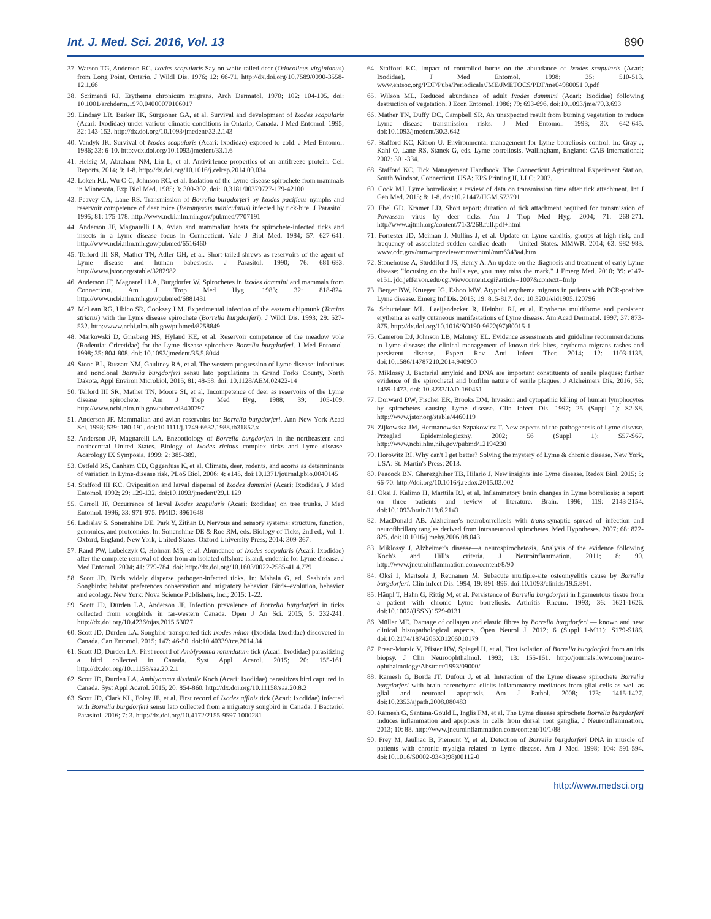Int. J. Med. Sci. 2016, Vol. 13 890
37. Watson TG, Anderson RC. Ixodes scapularis Say on white-tailed deer (Odocoileus virginianus) from Long Point, Ontario. J Wildl Dis. 1976; 12: 66-71. http://dx.doi.org/10.7589/0090-3558-12.1.66
38. Scrimenti RJ. Erythema chronicum migrans. Arch Dermatol. 1970; 102: 104-105. doi: 10.1001/archderm.1970.04000070106017
39. Lindsay LR, Barker IK, Surgeoner GA, et al. Survival and development of Ixodes scapularis (Acari: Ixodidae) under various climatic conditions in Ontario, Canada. J Med Entomol. 1995; 32: 143-152. http://dx.doi.org/10.1093/jmedent/32.2.143
40. Vandyk JK. Survival of Ixodes scapularis (Acari: Ixodidae) exposed to cold. J Med Entomol. 1986; 33: 6-10. http://dx.doi.org/10.1093/jmedent/33.1.6
41. Heisig M, Abraham NM, Liu L, et al. Antivirlence properties of an antifreeze protein. Cell Reports. 2014; 9: 1-8. http://dx.doi.org/10.1016/j.celrep.2014.09.034
42. Loken KL, Wu C-C, Johnson RC, et al. Isolation of the Lyme disease spirochete from mammals in Minnesota. Exp Biol Med. 1985; 3: 300-302. doi:10.3181/00379727-179-42100
43. Peavey CA, Lane RS. Transmission of Borrelia burgdorferi by Ixodes pacificus nymphs and reservoir competence of deer mice (Peromyscus maniculatus) infected by tick-bite. J Parasitol. 1995; 81: 175-178. http://www.ncbi.nlm.nih.gov/pubmed/7707191
44. Anderson JF, Magnarelli LA. Avian and mammalian hosts for spirochete-infected ticks and insects in a Lyme disease focus in Connecticut. Yale J Biol Med. 1984; 57: 627-641. http://www.ncbi.nlm.nih.gov/pubmed/6516460
45. Telford III SR, Mather TN, Adler GH, et al. Short-tailed shrews as reservoirs of the agent of Lyme disease and human babesiosis. J Parasitol. 1990; 76: 681-683. http://www.jstor.org/stable/3282982
46. Anderson JF, Magnarelli LA, Burgdorfer W. Spirochetes in Ixodes dammini and mammals from Connecticut. Am J Trop Med Hyg. 1983; 32: 818-824. http://www.ncbi.nlm.nih.gov/pubmed/6881431
47. McLean RG, Ubico SR, Cooksey LM. Experimental infection of the eastern chipmunk (Tamias striatus) with the Lyme disease spirochete (Borrelia burgdorferi). J Wildl Dis. 1993; 29: 527-532. http://www.ncbi.nlm.nih.gov/pubmed/8258849
48. Markowski D, Ginsberg HS, Hyland KE, et al. Reservoir competence of the meadow vole (Rodentia: Cricetidae) for the Lyme disease spirochete Borrelia burgdorferi. J Med Entomol. 1998; 35: 804-808. doi: 10.1093/jmedent/35.5.8044
49. Stone BL, Russart NM, Gaultney RA, et al. The western progression of Lyme disease: infectious and nonclonal Borrelia burgdorferi sensu lato populations in Grand Forks County, North Dakota. Appl Environ Microbiol. 2015; 81: 48-58. doi: 10.1128/AEM.02422-14
50. Telford III SR, Mather TN, Moore SI, et al. Incompetence of deer as reservoirs of the Lyme disease spirochete. Am J Trop Med Hyg. 1988; 39: 105-109. http://www.ncbi.nlm.nih.gov/pubmed3400797
51. Anderson JF. Mammalian and avian reservoirs for Borrelia burgdorferi. Ann New York Acad Sci. 1998; 539: 180-191. doi:10.1111/j.1749-6632.1988.tb31852.x
52. Anderson JF, Magnarelli LA. Enzootiology of Borrelia burgdorferi in the northeastern and northcentral United States. Biology of Ixodes ricinus complex ticks and Lyme disease. Acarology IX Symposia. 1999; 2: 385-389.
53. Ostfeld RS, Canham CD, Oggenfuss K, et al. Climate, deer, rodents, and acorns as determinants of variation in Lyme-disease risk. PLoS Biol. 2006; 4: e145. doi:10.1371/journal.pbio.0040145
54. Stafford III KC. Oviposition and larval dispersal of Ixodes dammini (Acari: Ixodidae). J Med Entomol. 1992; 29: 129-132. doi:10.1093/jmedent/29.1.129
55. Carroll JF. Occurrence of larval Ixodes scapularis (Acari: Ixodidae) on tree trunks. J Med Entomol. 1996; 33: 971-975. PMID: 8961648
56. Ladislav S, Sonenshine DE, Park Y, Žitňan D. Nervous and sensory systems: structure, function, genomics, and proteomics. In: Sonenshine DE & Roe RM, eds. Biology of Ticks, 2nd ed., Vol. 1. Oxford, England; New York, United States: Oxford University Press; 2014: 309-367.
57. Rand PW, Lubelczyk C, Holman MS, et al. Abundance of Ixodes scapularis (Acari: Ixodidae) after the complete removal of deer from an isolated offshore island, endemic for Lyme disease. J Med Entomol. 2004; 41: 779-784. doi: http://dx.doi.org/10.1603/0022-2585-41.4.779
58. Scott JD. Birds widely disperse pathogen-infected ticks. In: Mahala G, ed. Seabirds and Songbirds: habitat preferences conservation and migratory behavior. Birds–evolution, behavior and ecology. New York: Nova Science Publishers, Inc.; 2015: 1-22.
59. Scott JD, Durden LA, Anderson JF. Infection prevalence of Borrelia burgdorferi in ticks collected from songbirds in far-western Canada. Open J An Sci. 2015; 5: 232-241. http://dx.doi.org/10.4236/ojas.2015.53027
60. Scott JD, Durden LA. Songbird-transported tick Ixodes minor (Ixodida: Ixodidae) discovered in Canada. Can Entomol. 2015; 147: 46-50. doi:10.40339/tce.2014.34
61. Scott JD, Durden LA. First record of Amblyomma rotundatum tick (Acari: Ixodidae) parasitizing a bird collected in Canada. Syst Appl Acarol. 2015; 20: 155-161. http://dx.doi.org/10.11158/saa.20.2.1
62. Scott JD, Durden LA. Amblyomma dissimile Koch (Acari: Ixodidae) parasitizes bird captured in Canada. Syst Appl Acarol. 2015; 20: 854-860. http://dx.doi.org/10.11158/saa.20.8.2
63. Scott JD, Clark KL, Foley JE, et al. First record of Ixodes affinis tick (Acari: Ixodidae) infected with Borrelia burgdorferi sensu lato collected from a migratory songbird in Canada. J Bacteriol Parasitol. 2016; 7: 3. http://dx.doi.org/10.4172/2155-9597.1000281
64. Stafford KC. Impact of controlled burns on the abundance of Ixodes scapularis (Acari: Ixodidae). J Med Entomol. 1998; 35: 510-513. www.entsoc.org/PDF/Pubs/Periodicals/JME/JMETOCS/PDF/me04980051 0.pdf
65. Wilson ML. Reduced abundance of adult Ixodes dammini (Acari: Ixodidae) following destruction of vegetation. J Econ Entomol. 1986; 79: 693-696. doi:10.1093/jme/79.3.693
66. Mather TN, Duffy DC, Campbell SR. An unexpected result from burning vegetation to reduce Lyme disease transmission risks. J Med Entomol. 1993; 30: 642-645. doi:10.1093/jmedent/30.3.642
67. Stafford KC, Kitron U. Environmental management for Lyme borreliosis control. In: Gray J, Kahl O, Lane RS, Stanek G, eds. Lyme borreliosis. Wallingham, England: CAB International; 2002: 301-334.
68. Stafford KC. Tick Management Handbook. The Connecticut Agricultural Experiment Station. South Windsor, Connecticut, USA: EPS Printing II, LLC; 2007.
69. Cook MJ. Lyme borreliosis: a review of data on transmission time after tick attachment. Int J Gen Med. 2015; 8: 1-8. doi:10.21447/IJGM.S73791
70. Ebel GD, Kramer LD. Short report: duration of tick attachment required for transmission of Powassan virus by deer ticks. Am J Trop Med Hyg. 2004; 71: 268-271. http//www.ajtmh.org/content/71/3/268.full.pdf+html
71. Forrester JD, Meiman J, Mullins J, et al. Update on Lyme carditis, groups at high risk, and frequency of associated sudden cardiac death — United States. MMWR. 2014; 63: 982-983. www.cdc.gov/mmwr/preview/mmwrhtml/mm6343a4.htm
72. Stonehouse A, Studdiford JS, Henry A. An update on the diagnosis and treatment of early Lyme disease: "focusing on the bull's eye, you may miss the mark." J Emerg Med. 2010; 39: e147-e151. jdc.jefferson.edu/cgi/viewcontent.cgi?article=1007&context=fmfp
73. Berger BW, Krueger JG, Eshoo MW. Atypcial erythema migrans in patients with PCR-positive Lyme disease. Emerg Inf Dis. 2013; 19: 815-817. doi: 10.3201/eid1905.120796
74. Schuttelaar ML, Laeijendecker R, Heinhui RJ, et al. Erythema multiforme and persistent erythema as early cutaneous manifestations of Lyme disease. Am Acad Dermatol. 1997; 37: 873-875. http://dx.doi.org/10.1016/SO190-9622(97)80015-1
75. Cameron DJ, Johnson LB, Maloney EL. Evidence assessments and guideline recommendations in Lyme disease: the clinical management of known tick bites, erythema migrans rashes and persistent disease. Expert Rev Anti Infect Ther. 2014; 12: 1103-1135. doi:10.1586/14787210.2014.940900
76. Miklossy J. Bacterial amyloid and DNA are important constituents of senile plaques: further evidence of the spirochetal and biofilm nature of senile plaques. J Alzheimers Dis. 2016; 53: 1459-1473. doi: 10.3233/JAD-160451
77. Dorward DW, Fischer ER, Brooks DM. Invasion and cytopathic killing of human lymphocytes by spirochetes causing Lyme disease. Clin Infect Dis. 1997; 25 (Suppl 1): S2-S8. http://www.jstor.org/stable/4460119
78. Zijkowska JM, Hermanowska-Szpakowicz T. New aspects of the pathogenesis of Lyme disease. Przeglad Epidemiologiczny. 2002; 56 (Suppl 1): S57-S67. http://www.ncbi.nlm.nih.gov/pubmd/12194230
79. Horowitz RI. Why can't I get better? Solving the mystery of Lyme & chronic disease. New York, USA: St. Martin's Press; 2013.
80. Peacock BN, Gherezghiher TB, Hilario J. New insights into Lyme disease. Redox Biol. 2015; 5: 66-70. http://doi.org/10.1016/j.redox.2015.03.002
81. Oksi J, Kalimo H, Marttila RJ, et al. Inflammatory brain changes in Lyme borreliosis: a report on three patients and review of literature. Brain. 1996; 119: 2143-2154. doi:10.1093/brain/119.6.2143
82. MacDonald AB. Alzheimer's neuroborreliosis with trans-synaptic spread of infection and neurofibrillary tangles derived from intraneuronal spirochetes. Med Hypotheses. 2007; 68: 822-825. doi:10.1016/j.mehy.2006.08.043
83. Miklossy J. Alzheimer's disease—a neurospirochetosis. Analysis of the evidence following Koch's and Hill's criteria. J Neuroinflammation. 2011; 8: 90. http://www.jneuroinflammation.com/content/8/90
84. Oksi J, Mertsola J, Reunanen M. Subacute multiple-site osteomyelitis cause by Borrelia burgdorferi. Clin Infect Dis. 1994; 19: 891-896. doi:10.1093/clinids/19.5.891.
85. Häupl T, Hahn G, Rittig M, et al. Persistence of Borrelia burgdorferi in ligamentous tissue from a patient with chronic Lyme borreliosis. Arthritis Rheum. 1993; 36: 1621-1626. doi:10.1002/(ISSN)1529-0131
86. Müller ME. Damage of collagen and elastic fibres by Borrelia burgdorferi — known and new clinical histopathological aspects. Open Neurol J. 2012; 6 (Suppl 1-M11): S179-S186. doi:10.2174/1874205X01206010179
87. Preac-Mursic V, Pfister HW, Spiegel H, et al. First isolation of Borrelia burgdorferi from an iris biopsy. J Clin Neuroophthalmol. 1993; 13: 155-161. http://journals.lww.com/jneuro-ophthalmology/Abstract/1993/09000/
88. Ramesh G, Borda JT, Dufour J, et al. Interaction of the Lyme disease spirochete Borrelia burgdorferi with brain parenchyma elicits inflammatory mediators from glial cells as well as glial and neuronal apoptosis. Am J Pathol. 2008; 173: 1415-1427. doi:10.2353/ajpath.2008.080483
89. Ramesh G, Santana-Gould L, Inglis FM, et al. The Lyme disease spirochete Borrelia burgdorferi induces inflammation and apoptosis in cells from dorsal root ganglia. J Neuroinflammation. 2013; 10: 88. http://www.jneuroinflammation.com/content/10/1/88
90. Frey M, Jaulhac B, Piemont Y, et al. Detection of Borrelia burgdorferi DNA in muscle of patients with chronic myalgia related to Lyme disease. Am J Med. 1998; 104: 591-594. doi:10.1016/S0002-9343(98)00112-0
http://www.medsci.org